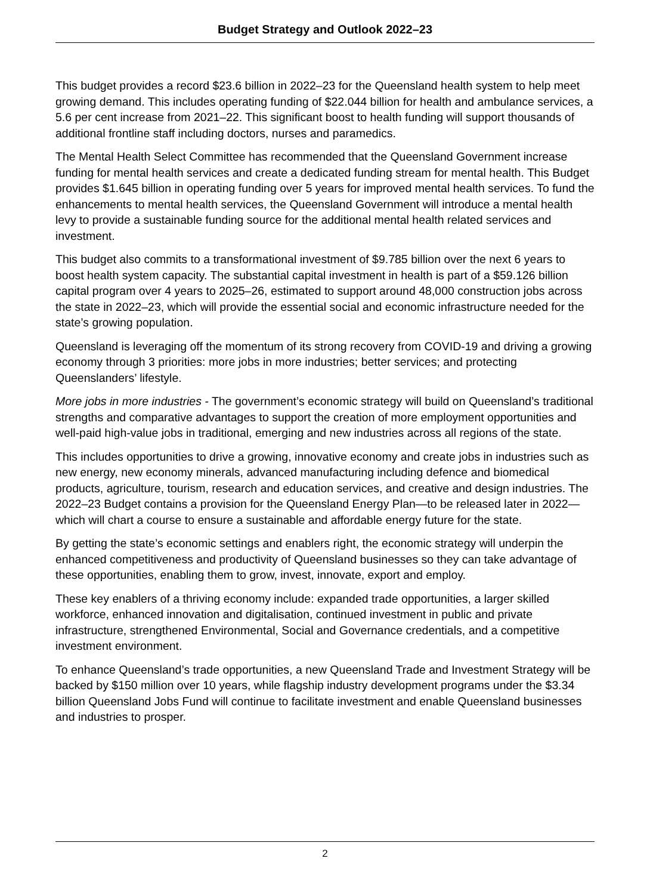Budget Strategy and Outlook 2022–23
This budget provides a record $23.6 billion in 2022–23 for the Queensland health system to help meet growing demand. This includes operating funding of $22.044 billion for health and ambulance services, a 5.6 per cent increase from 2021–22. This significant boost to health funding will support thousands of additional frontline staff including doctors, nurses and paramedics.
The Mental Health Select Committee has recommended that the Queensland Government increase funding for mental health services and create a dedicated funding stream for mental health. This Budget provides $1.645 billion in operating funding over 5 years for improved mental health services. To fund the enhancements to mental health services, the Queensland Government will introduce a mental health levy to provide a sustainable funding source for the additional mental health related services and investment.
This budget also commits to a transformational investment of $9.785 billion over the next 6 years to boost health system capacity. The substantial capital investment in health is part of a $59.126 billion capital program over 4 years to 2025–26, estimated to support around 48,000 construction jobs across the state in 2022–23, which will provide the essential social and economic infrastructure needed for the state’s growing population.
Queensland is leveraging off the momentum of its strong recovery from COVID-19 and driving a growing economy through 3 priorities: more jobs in more industries; better services; and protecting Queenslanders’ lifestyle.
More jobs in more industries - The government’s economic strategy will build on Queensland’s traditional strengths and comparative advantages to support the creation of more employment opportunities and well-paid high-value jobs in traditional, emerging and new industries across all regions of the state.
This includes opportunities to drive a growing, innovative economy and create jobs in industries such as new energy, new economy minerals, advanced manufacturing including defence and biomedical products, agriculture, tourism, research and education services, and creative and design industries. The 2022–23 Budget contains a provision for the Queensland Energy Plan—to be released later in 2022—which will chart a course to ensure a sustainable and affordable energy future for the state.
By getting the state’s economic settings and enablers right, the economic strategy will underpin the enhanced competitiveness and productivity of Queensland businesses so they can take advantage of these opportunities, enabling them to grow, invest, innovate, export and employ.
These key enablers of a thriving economy include: expanded trade opportunities, a larger skilled workforce, enhanced innovation and digitalisation, continued investment in public and private infrastructure, strengthened Environmental, Social and Governance credentials, and a competitive investment environment.
To enhance Queensland’s trade opportunities, a new Queensland Trade and Investment Strategy will be backed by $150 million over 10 years, while flagship industry development programs under the $3.34 billion Queensland Jobs Fund will continue to facilitate investment and enable Queensland businesses and industries to prosper.
2